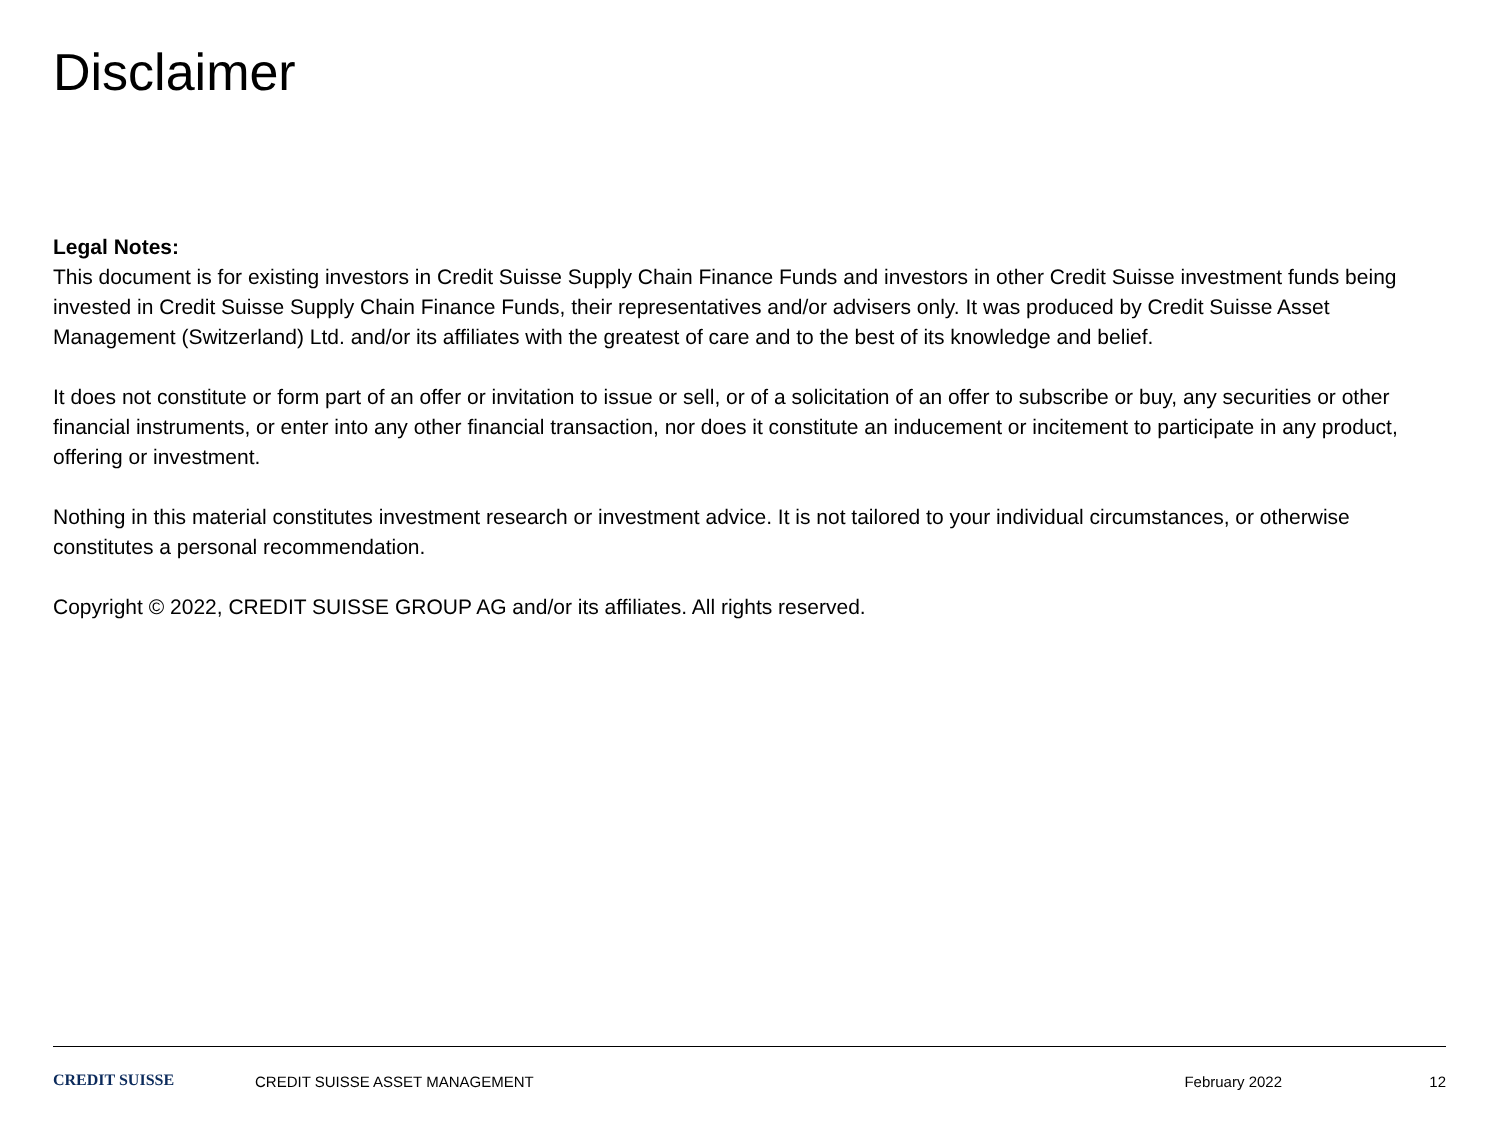Disclaimer
Legal Notes:
This document is for existing investors in Credit Suisse Supply Chain Finance Funds and investors in other Credit Suisse investment funds being invested in Credit Suisse Supply Chain Finance Funds, their representatives and/or advisers only. It was produced by Credit Suisse Asset Management (Switzerland) Ltd. and/or its affiliates with the greatest of care and to the best of its knowledge and belief.
It does not constitute or form part of an offer or invitation to issue or sell, or of a solicitation of an offer to subscribe or buy, any securities or other financial instruments, or enter into any other financial transaction, nor does it constitute an inducement or incitement to participate in any product, offering or investment.
Nothing in this material constitutes investment research or investment advice. It is not tailored to your individual circumstances, or otherwise constitutes a personal recommendation.
Copyright © 2022, CREDIT SUISSE GROUP AG and/or its affiliates. All rights reserved.
CREDIT SUISSE CREDIT SUISSE ASSET MANAGEMENT February 2022 12